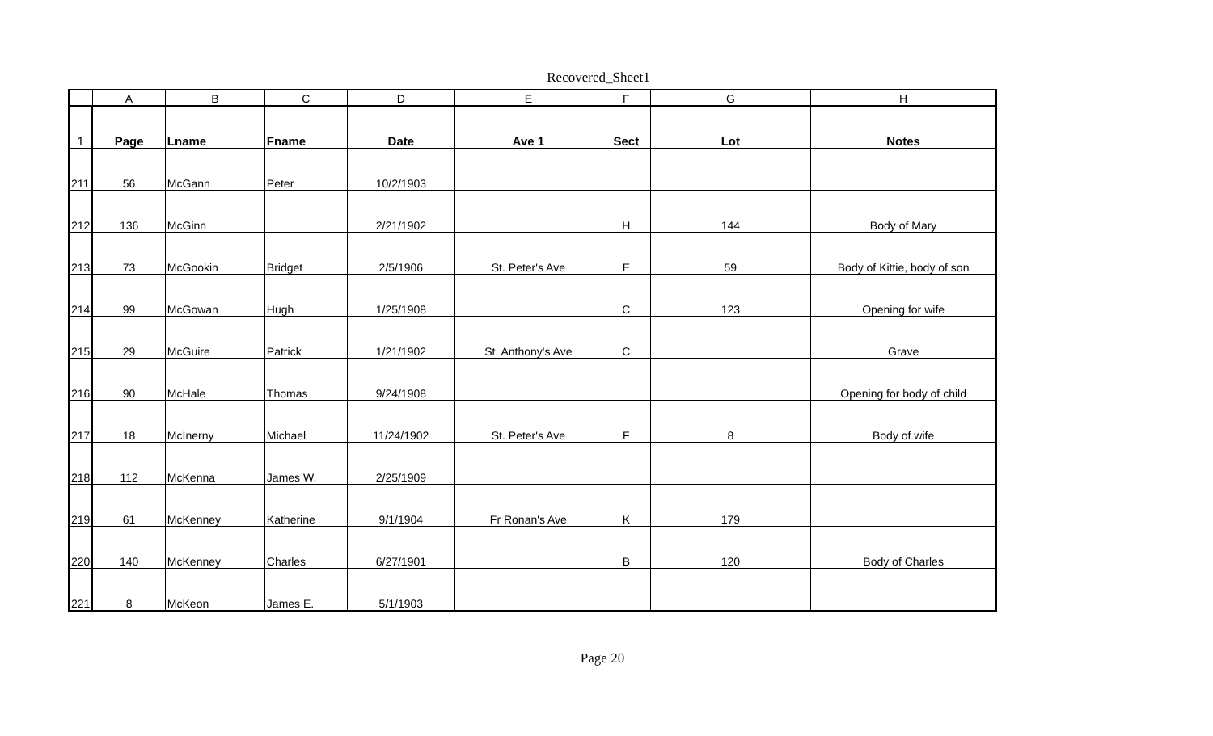Recovered_Sheet1
| | A | B | C | D | E | F | G | H |
| --- | --- | --- | --- | --- | --- | --- | --- | --- |
| 1 | Page | Lname | Fname | Date | Ave 1 | Sect | Lot | Notes |
| 211 | 56 | McGann | Peter | 10/2/1903 | | | | |
| 212 | 136 | McGinn | | 2/21/1902 | | H | 144 | Body of Mary |
| 213 | 73 | McGookin | Bridget | 2/5/1906 | St. Peter's Ave | E | 59 | Body of Kittie, body of son |
| 214 | 99 | McGowan | Hugh | 1/25/1908 | | C | 123 | Opening for wife |
| 215 | 29 | McGuire | Patrick | 1/21/1902 | St. Anthony's Ave | C | | Grave |
| 216 | 90 | McHale | Thomas | 9/24/1908 | | | | Opening for body of child |
| 217 | 18 | McInerny | Michael | 11/24/1902 | St. Peter's Ave | F | 8 | Body of wife |
| 218 | 112 | McKenna | James W. | 2/25/1909 | | | | |
| 219 | 61 | McKenney | Katherine | 9/1/1904 | Fr Ronan's Ave | K | 179 | |
| 220 | 140 | McKenney | Charles | 6/27/1901 | | B | 120 | Body of Charles |
| 221 | 8 | McKeon | James E. | 5/1/1903 | | | | |
Page 20